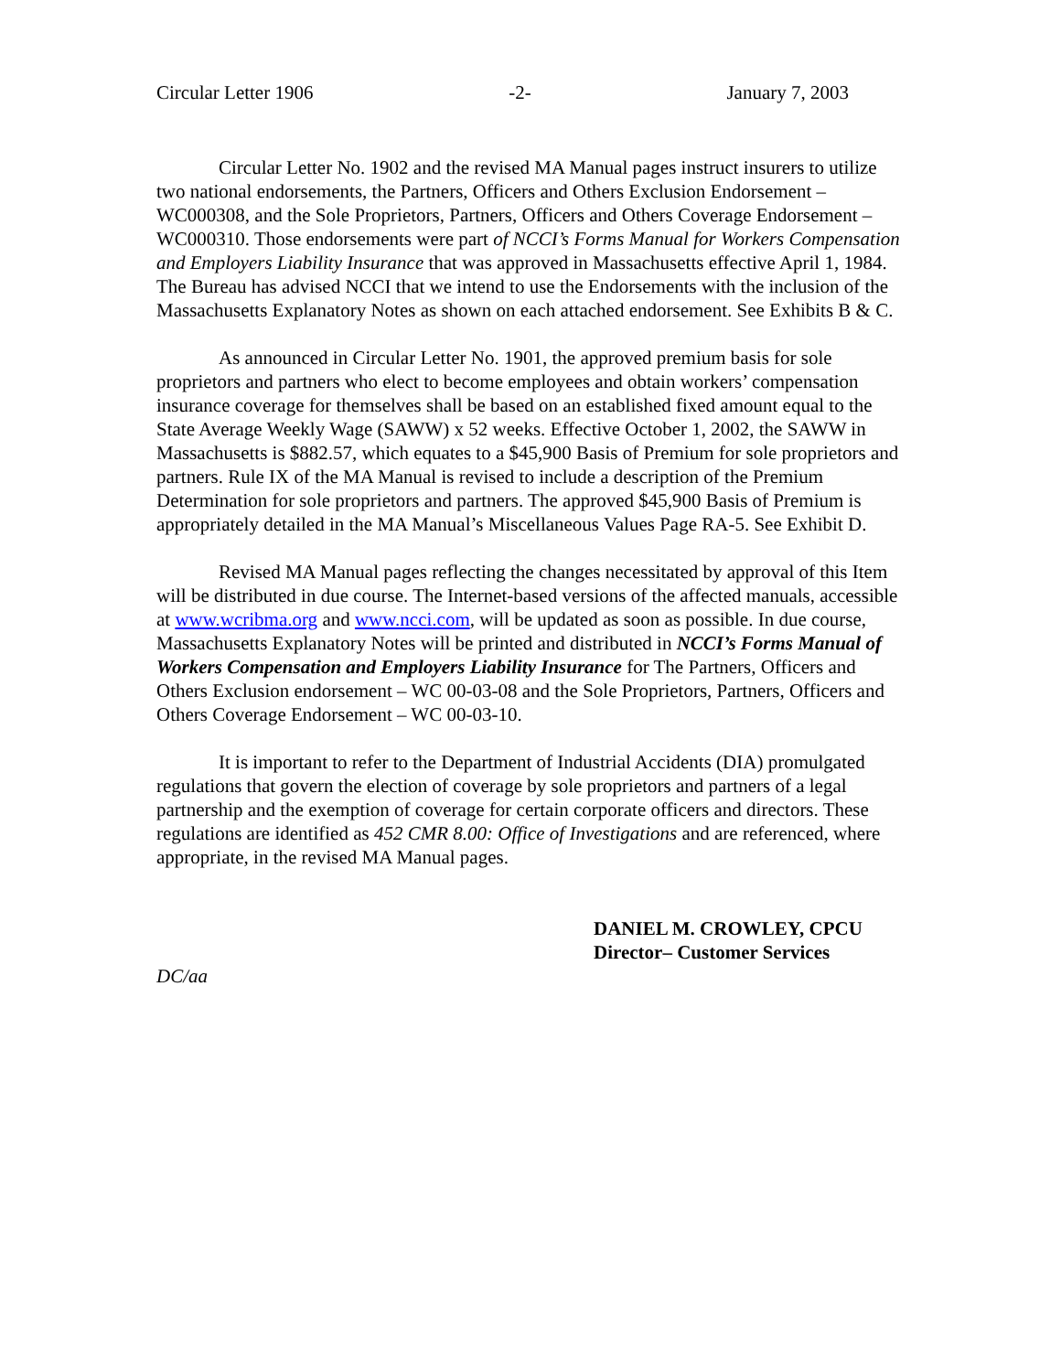Circular Letter 1906 -2- January 7, 2003
Circular Letter No. 1902 and the revised MA Manual pages instruct insurers to utilize two national endorsements, the Partners, Officers and Others Exclusion Endorsement – WC000308, and the Sole Proprietors, Partners, Officers and Others Coverage Endorsement – WC000310. Those endorsements were part of NCCI’s Forms Manual for Workers Compensation and Employers Liability Insurance that was approved in Massachusetts effective April 1, 1984. The Bureau has advised NCCI that we intend to use the Endorsements with the inclusion of the Massachusetts Explanatory Notes as shown on each attached endorsement. See Exhibits B & C.
As announced in Circular Letter No. 1901, the approved premium basis for sole proprietors and partners who elect to become employees and obtain workers’ compensation insurance coverage for themselves shall be based on an established fixed amount equal to the State Average Weekly Wage (SAWW) x 52 weeks. Effective October 1, 2002, the SAWW in Massachusetts is $882.57, which equates to a $45,900 Basis of Premium for sole proprietors and partners. Rule IX of the MA Manual is revised to include a description of the Premium Determination for sole proprietors and partners. The approved $45,900 Basis of Premium is appropriately detailed in the MA Manual’s Miscellaneous Values Page RA-5. See Exhibit D.
Revised MA Manual pages reflecting the changes necessitated by approval of this Item will be distributed in due course. The Internet-based versions of the affected manuals, accessible at www.wcribma.org and www.ncci.com, will be updated as soon as possible. In due course, Massachusetts Explanatory Notes will be printed and distributed in NCCI’s Forms Manual of Workers Compensation and Employers Liability Insurance for The Partners, Officers and Others Exclusion endorsement – WC 00-03-08 and the Sole Proprietors, Partners, Officers and Others Coverage Endorsement – WC 00-03-10.
It is important to refer to the Department of Industrial Accidents (DIA) promulgated regulations that govern the election of coverage by sole proprietors and partners of a legal partnership and the exemption of coverage for certain corporate officers and directors. These regulations are identified as 452 CMR 8.00: Office of Investigations and are referenced, where appropriate, in the revised MA Manual pages.
DANIEL M. CROWLEY, CPCU
Director– Customer Services
DC/aa